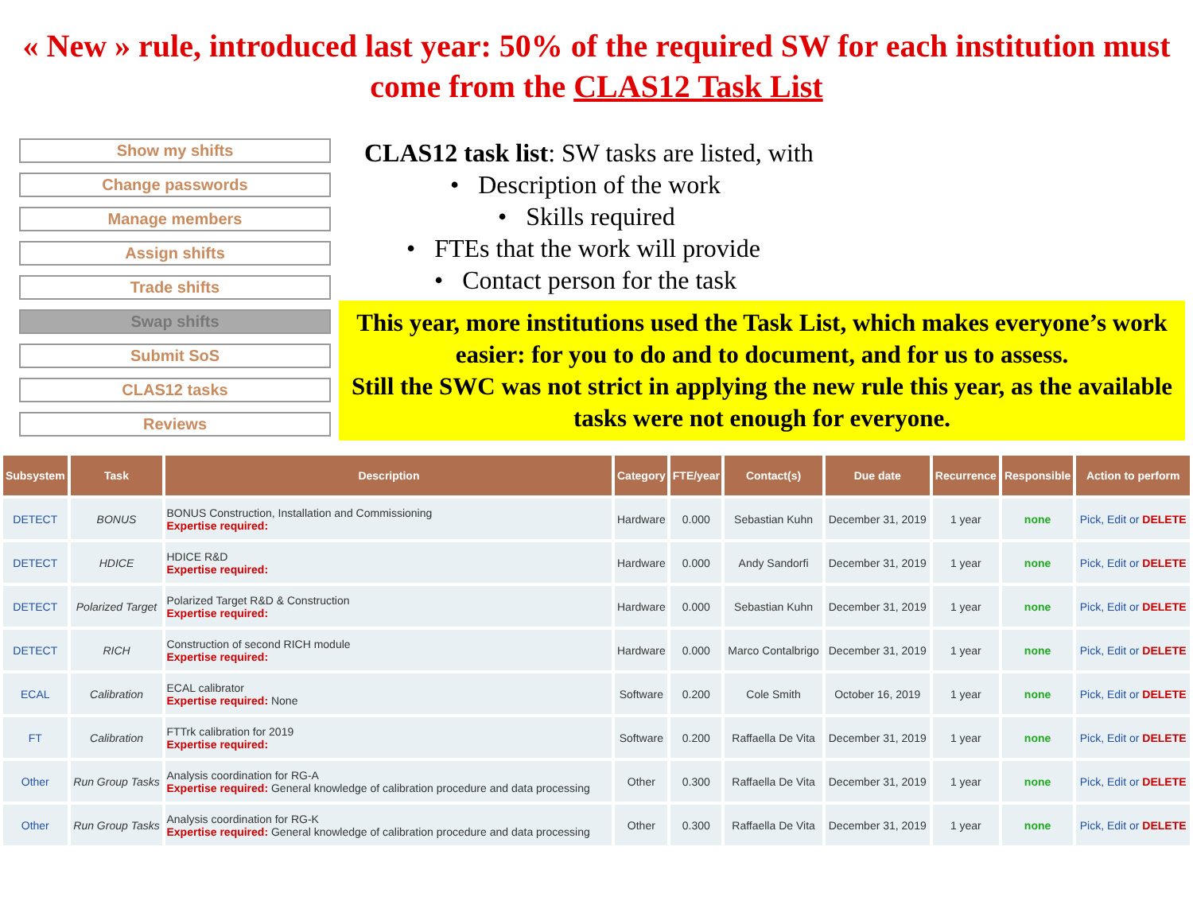« New » rule, introduced last year: 50% of the required SW for each institution must come from the CLAS12 Task List
Show my shifts
Change passwords
Manage members
Assign shifts
Trade shifts
Swap shifts
Submit SoS
CLAS12 tasks
Reviews
CLAS12 task list: SW tasks are listed, with
• Description of the work
• Skills required
• FTEs that the work will provide
• Contact person for the task
This year, more institutions used the Task List, which makes everyone’s work easier: for you to do and to document, and for us to assess.
Still the SWC was not strict in applying the new rule this year, as the available tasks were not enough for everyone.
| Subsystem | Task | Description | Category | FTE/year | Contact(s) | Due date | Recurrence | Responsible | Action to perform |
| --- | --- | --- | --- | --- | --- | --- | --- | --- | --- |
| DETECT | BONUS | BONUS Construction, Installation and Commissioning Expertise required: | Hardware | 0.000 | Sebastian Kuhn | December 31, 2019 | 1 year | none | Pick, Edit or DELETE |
| DETECT | HDICE | HDICE R&D Expertise required: | Hardware | 0.000 | Andy Sandorfi | December 31, 2019 | 1 year | none | Pick, Edit or DELETE |
| DETECT | Polarized Target | Polarized Target R&D & Construction Expertise required: | Hardware | 0.000 | Sebastian Kuhn | December 31, 2019 | 1 year | none | Pick, Edit or DELETE |
| DETECT | RICH | Construction of second RICH module Expertise required: | Hardware | 0.000 | Marco Contalbrigo | December 31, 2019 | 1 year | none | Pick, Edit or DELETE |
| ECAL | Calibration | ECAL calibrator Expertise required: None | Software | 0.200 | Cole Smith | October 16, 2019 | 1 year | none | Pick, Edit or DELETE |
| FT | Calibration | FTTrk calibration for 2019 Expertise required: | Software | 0.200 | Raffaella De Vita | December 31, 2019 | 1 year | none | Pick, Edit or DELETE |
| Other | Run Group Tasks | Analysis coordination for RG-A Expertise required: General knowledge of calibration procedure and data processing | Other | 0.300 | Raffaella De Vita | December 31, 2019 | 1 year | none | Pick, Edit or DELETE |
| Other | Run Group Tasks | Analysis coordination for RG-K Expertise required: General knowledge of calibration procedure and data processing | Other | 0.300 | Raffaella De Vita | December 31, 2019 | 1 year | none | Pick, Edit or DELETE |